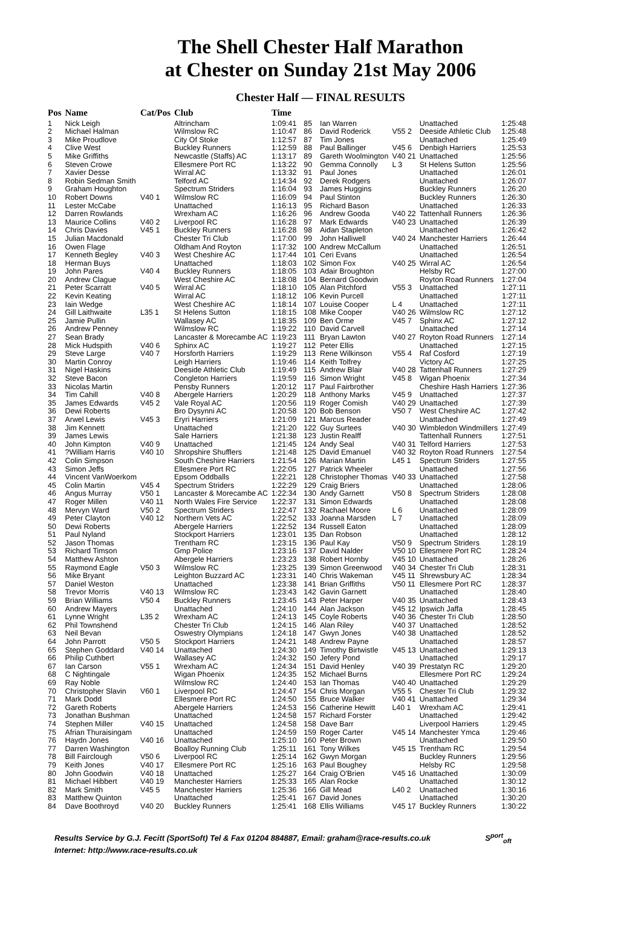The Shell Chester Half Marathon
at Chester on Sunday 21st May 2006
Chester Half — FINAL RESULTS
| Pos | Name | Cat/Pos | Club | Time |
| --- | --- | --- | --- | --- |
| 1 | Nick Leigh | | Altrincham | 1:09:41 |
| 2 | Michael Halman | | Wilmslow RC | 1:10:47 |
| 3 | Mike Proudlove | | City Of Stoke | 1:12:57 |
| 4 | Clive West | | Buckley Runners | 1:12:59 |
| 5 | Mike Griffiths | | Newcastle (Staffs) AC | 1:13:17 |
| 6 | Steven Crowe | | Ellesmere Port RC | 1:13:22 |
| 7 | Xavier Desse | | Wirral AC | 1:13:32 |
| 8 | Robin Sedman Smith | | Telford AC | 1:14:34 |
| 9 | Graham Houghton | | Spectrum Striders | 1:16:04 |
| 10 | Robert Downs | V40 1 | Wilmslow RC | 1:16:09 |
| 11 | Lester McCabe | | Unattached | 1:16:13 |
| 12 | Darren Rowlands | | Wrexham AC | 1:16:26 |
| 13 | Maurice Collins | V40 2 | Liverpool RC | 1:16:28 |
| 14 | Chris Davies | V45 1 | Buckley Runners | 1:16:28 |
| 15 | Julian Macdonald | | Chester Tri Club | 1:17:00 |
| 16 | Owen Flage | | Oldham And Royton | 1:17:32 |
| 17 | Kenneth Begley | V40 3 | West Cheshire AC | 1:17:44 |
| 18 | Herman Buys | | Unattached | 1:18:03 |
| 19 | John Pares | V40 4 | Buckley Runners | 1:18:05 |
| 20 | Andrew Clague | | West Cheshire AC | 1:18:08 |
| 21 | Peter Scarratt | V40 5 | Wirral AC | 1:18:10 |
| 22 | Kevin Keating | | Wirral AC | 1:18:12 |
| 23 | Iain Wedge | | West Cheshire AC | 1:18:14 |
| 24 | Gill Laithwaite | L35 1 | St Helens Sutton | 1:18:15 |
| 25 | Jamie Pullin | | Wallasey AC | 1:18:35 |
| 26 | Andrew Penney | | Wilmslow RC | 1:19:22 |
| 27 | Sean Brady | | Lancaster & Morecambe AC | 1:19:23 |
| 28 | Mick Hudspith | V40 6 | Sphinx AC | 1:19:27 |
| 29 | Steve Large | V40 7 | Horsforth Harriers | 1:19:29 |
| 30 | Martin Conroy | | Leigh Harriers | 1:19:46 |
| 31 | Nigel Haskins | | Deeside Athletic Club | 1:19:49 |
| 32 | Steve Bacon | | Congleton Harriers | 1:19:59 |
| 33 | Nicolas Martin | | Pensby Runners | 1:20:12 |
| 34 | Tim Cahill | V40 8 | Abergele Harriers | 1:20:29 |
| 35 | James Edwards | V45 2 | Vale Royal AC | 1:20:56 |
| 36 | Dewi Roberts | | Bro Dysynni AC | 1:20:58 |
| 37 | Arwel Lewis | V45 3 | Eryri Harriers | 1:21:09 |
| 38 | Jim Kennett | | Unattached | 1:21:20 |
| 39 | James Lewis | | Sale Harriers | 1:21:38 |
| 40 | John Kimpton | V40 9 | Unattached | 1:21:45 |
| 41 | ?William Harris | V40 10 | Shropshire Shufflers | 1:21:48 |
| 42 | Colin Simpson | | South Cheshire Harriers | 1:21:54 |
| 43 | Simon Jeffs | | Ellesmere Port RC | 1:22:05 |
| 44 | Vincent VanWoerkom | | Epsom Oddballs | 1:22:21 |
| 45 | Colin Martin | V45 4 | Spectrum Striders | 1:22:29 |
| 46 | Angus Murray | V50 1 | Lancaster & Morecambe AC | 1:22:34 |
| 47 | Roger Millen | V40 11 | North Wales Fire Service | 1:22:37 |
| 48 | Mervyn Ward | V50 2 | Spectrum Striders | 1:22:47 |
| 49 | Peter Clayton | V40 12 | Northern Vets AC | 1:22:52 |
| 50 | Dewi Roberts | | Abergele Harriers | 1:22:52 |
| 51 | Paul Nyland | | Stockport Harriers | 1:23:01 |
| 52 | Jason Thomas | | Trentham RC | 1:23:15 |
| 53 | Richard Timson | | Gmp Police | 1:23:16 |
| 54 | Matthew Ashton | | Abergele Harriers | 1:23:23 |
| 55 | Raymond Eagle | V50 3 | Wilmslow RC | 1:23:25 |
| 56 | Mike Bryant | | Leighton Buzzard AC | 1:23:31 |
| 57 | Daniel Weston | | Unattached | 1:23:38 |
| 58 | Trevor Morris | V40 13 | Wilmslow RC | 1:23:43 |
| 59 | Brian Williams | V50 4 | Buckley Runners | 1:23:45 |
| 60 | Andrew Mayers | | Unattached | 1:24:10 |
| 61 | Lynne Wright | L35 2 | Wrexham AC | 1:24:13 |
| 62 | Phil Townshend | | Chester Tri Club | 1:24:15 |
| 63 | Neil Bevan | | Oswestry Olympians | 1:24:18 |
| 64 | John Parrott | V50 5 | Stockport Harriers | 1:24:21 |
| 65 | Stephen Goddard | V40 14 | Unattached | 1:24:30 |
| 66 | Philip Cuthbert | | Wallasey AC | 1:24:32 |
| 67 | Ian Carson | V55 1 | Wrexham AC | 1:24:34 |
| 68 | C Nightingale | | Wigan Phoenix | 1:24:35 |
| 69 | Ray Noble | | Wilmslow RC | 1:24:40 |
| 70 | Christopher Slavin | V60 1 | Liverpool RC | 1:24:47 |
| 71 | Mark Dodd | | Ellesmere Port RC | 1:24:50 |
| 72 | Gareth Roberts | | Abergele Harriers | 1:24:53 |
| 73 | Jonathan Bushman | | Unattached | 1:24:58 |
| 74 | Stephen Miller | V40 15 | Unattached | 1:24:58 |
| 75 | Afrian Thuraisingam | | Unattached | 1:24:59 |
| 76 | Haydn Jones | V40 16 | Unattached | 1:25:10 |
| 77 | Darren Washington | | Boalloy Running Club | 1:25:11 |
| 78 | Bill Fairclough | V50 6 | Liverpool RC | 1:25:14 |
| 79 | Keith Jones | V40 17 | Ellesmere Port RC | 1:25:16 |
| 80 | John Goodwin | V40 18 | Unattached | 1:25:27 |
| 81 | Michael Hibbert | V40 19 | Manchester Harriers | 1:25:33 |
| 82 | Mark Smith | V45 5 | Manchester Harriers | 1:25:36 |
| 83 | Matthew Quinton | | Unattached | 1:25:41 |
| 84 | Dave Boothroyd | V40 20 | Buckley Runners | 1:25:41 |
| 85 | Ian Warren | | Unattached | 1:25:48 |
| 86 | David Roderick | V55 2 | Deeside Athletic Club | 1:25:48 |
| 87 | Tim Jones | | Unattached | 1:25:49 |
| 88 | Paul Ballinger | V45 6 | Denbigh Harriers | 1:25:53 |
| 89 | Gareth Woolmington | V40 21 | Unattached | 1:25:56 |
| 90 | Gemma Connolly | L 3 | St Helens Sutton | 1:25:56 |
| 91 | Paul Jones | | Unattached | 1:26:01 |
| 92 | Derek Rodgers | | Unattached | 1:26:07 |
| 93 | James Huggins | | Buckley Runners | 1:26:20 |
| 94 | Paul Stinton | | Buckley Runners | 1:26:30 |
| 95 | Richard Bason | | Unattached | 1:26:33 |
| 96 | Andrew Gooda | V40 22 | Tattenhall Runners | 1:26:36 |
| 97 | Mark Edwards | V40 23 | Unattached | 1:26:39 |
| 98 | Aidan Stapleton | | Unattached | 1:26:42 |
| 99 | John Halliwell | V40 24 | Manchester Harriers | 1:26:44 |
| 100 | Andrew McCallum | | Unattached | 1:26:51 |
| 101 | Ceri Evans | | Unattached | 1:26:54 |
| 102 | Simon Fox | V40 25 | Wirral AC | 1:26:54 |
| 103 | Adair Broughton | | Helsby RC | 1:27:00 |
| 104 | Bernard Goodwin | | Royton Road Runners | 1:27:04 |
| 105 | Alan Pitchford | V55 3 | Unattached | 1:27:11 |
| 106 | Kevin Purcell | | Unattached | 1:27:11 |
| 107 | Louise Cooper | L 4 | Unattached | 1:27:11 |
| 108 | Mike Cooper | V40 26 | Wilmslow RC | 1:27:12 |
| 109 | Ben Orme | V45 7 | Sphinx AC | 1:27:12 |
| 110 | David Carvell | | Unattached | 1:27:14 |
| 111 | Bryan Lawton | V40 27 | Royton Road Runners | 1:27:14 |
| 112 | Peter Ellis | | Unattached | 1:27:15 |
| 113 | Rene Wilkinson | V55 4 | Raf Cosford | 1:27:19 |
| 114 | Keith Tolfrey | | Victory AC | 1:27:25 |
| 115 | Andrew Blair | V40 28 | Tattenhall Runners | 1:27:29 |
| 116 | Simon Wright | V45 8 | Wigan Phoenix | 1:27:34 |
| 117 | Paul Fairbrother | | Cheshire Hash Harriers | 1:27:36 |
| 118 | Anthony Marks | V45 9 | Unattached | 1:27:37 |
| 119 | Roger Comish | V40 29 | Unattached | 1:27:39 |
| 120 | Bob Benson | V50 7 | West Cheshire AC | 1:27:42 |
| 121 | Marcus Reader | | Unattached | 1:27:49 |
| 122 | Guy Surtees | V40 30 | Wimbledon Windmillers | 1:27:49 |
| 123 | Justin Realff | | Tattenhall Runners | 1:27:51 |
| 124 | Andy Seal | V40 31 | Telford Harriers | 1:27:53 |
| 125 | David Emanuel | V40 32 | Royton Road Runners | 1:27:54 |
| 126 | Marian Martin | L45 1 | Spectrum Striders | 1:27:55 |
| 127 | Patrick Wheeler | | Unattached | 1:27:56 |
| 128 | Christopher Thomas | V40 33 | Unattached | 1:27:58 |
| 129 | Craig Briers | | Unattached | 1:28:06 |
| 130 | Andy Garnett | V50 8 | Spectrum Striders | 1:28:08 |
| 131 | Simon Edwards | | Unattached | 1:28:08 |
| 132 | Rachael Moore | L 6 | Unattached | 1:28:09 |
| 133 | Joanna Marsden | L 7 | Unattached | 1:28:09 |
| 134 | Russell Eaton | | Unattached | 1:28:09 |
| 135 | Dan Robson | | Unattached | 1:28:12 |
| 136 | Paul Kay | V50 9 | Spectrum Striders | 1:28:19 |
| 137 | David Nalder | V50 10 | Ellesmere Port RC | 1:28:24 |
| 138 | Robert Hornby | V45 10 | Unattached | 1:28:26 |
| 139 | Simon Greenwood | V40 34 | Chester Tri Club | 1:28:31 |
| 140 | Chris Wakeman | V45 11 | Shrewsbury AC | 1:28:34 |
| 141 | Brian Griffiths | V50 11 | Ellesmere Port RC | 1:28:37 |
| 142 | Gavin Garnett | | Unattached | 1:28:40 |
| 143 | Peter Harper | V40 35 | Unattached | 1:28:43 |
| 144 | Alan Jackson | V45 12 | Ipswich Jaffa | 1:28:45 |
| 145 | Coyle Roberts | V40 36 | Chester Tri Club | 1:28:50 |
| 146 | Alan Riley | V40 37 | Unattached | 1:28:52 |
| 147 | Gwyn Jones | V40 38 | Unattached | 1:28:52 |
| 148 | Andrew Payne | | Unattached | 1:28:57 |
| 149 | Timothy Birtwistle | V45 13 | Unattached | 1:29:13 |
| 150 | Jefery Pond | | Unattached | 1:29:17 |
| 151 | David Henley | V40 39 | Prestatyn RC | 1:29:20 |
| 152 | Michael Burns | | Ellesmere Port RC | 1:29:24 |
| 153 | Ian Thomas | V40 40 | Unattached | 1:29:29 |
| 154 | Chris Morgan | V55 5 | Chester Tri Club | 1:29:32 |
| 155 | Bruce Walker | V40 41 | Unattached | 1:29:34 |
| 156 | Catherine Hewitt | L40 1 | Wrexham AC | 1:29:41 |
| 157 | Richard Forster | | Unattached | 1:29:42 |
| 158 | Dave Barr | | Liverpool Harriers | 1:29:45 |
| 159 | Roger Carter | V45 14 | Manchester Ymca | 1:29:46 |
| 160 | Peter Brown | | Unattached | 1:29:50 |
| 161 | Tony Wilkes | V45 15 | Trentham RC | 1:29:54 |
| 162 | Gwyn Morgan | | Buckley Runners | 1:29:56 |
| 163 | Paul Boughey | | Helsby RC | 1:29:58 |
| 164 | Craig O'Brien | V45 16 | Unattached | 1:30:09 |
| 165 | Alan Rocke | | Unattached | 1:30:12 |
| 166 | Gill Mead | L40 2 | Unattached | 1:30:16 |
| 167 | David Jones | | Unattached | 1:30:20 |
| 168 | Ellis Williams | V45 17 | Buckley Runners | 1:30:22 |
Results Service by G.J. Fecitt (SportSoft) Tel & Fax 01204 884887, Email: graham@race-results.co.uk S<sup>port</sup><sub>oft</sub>
Internet: http://www.race-results.co.uk